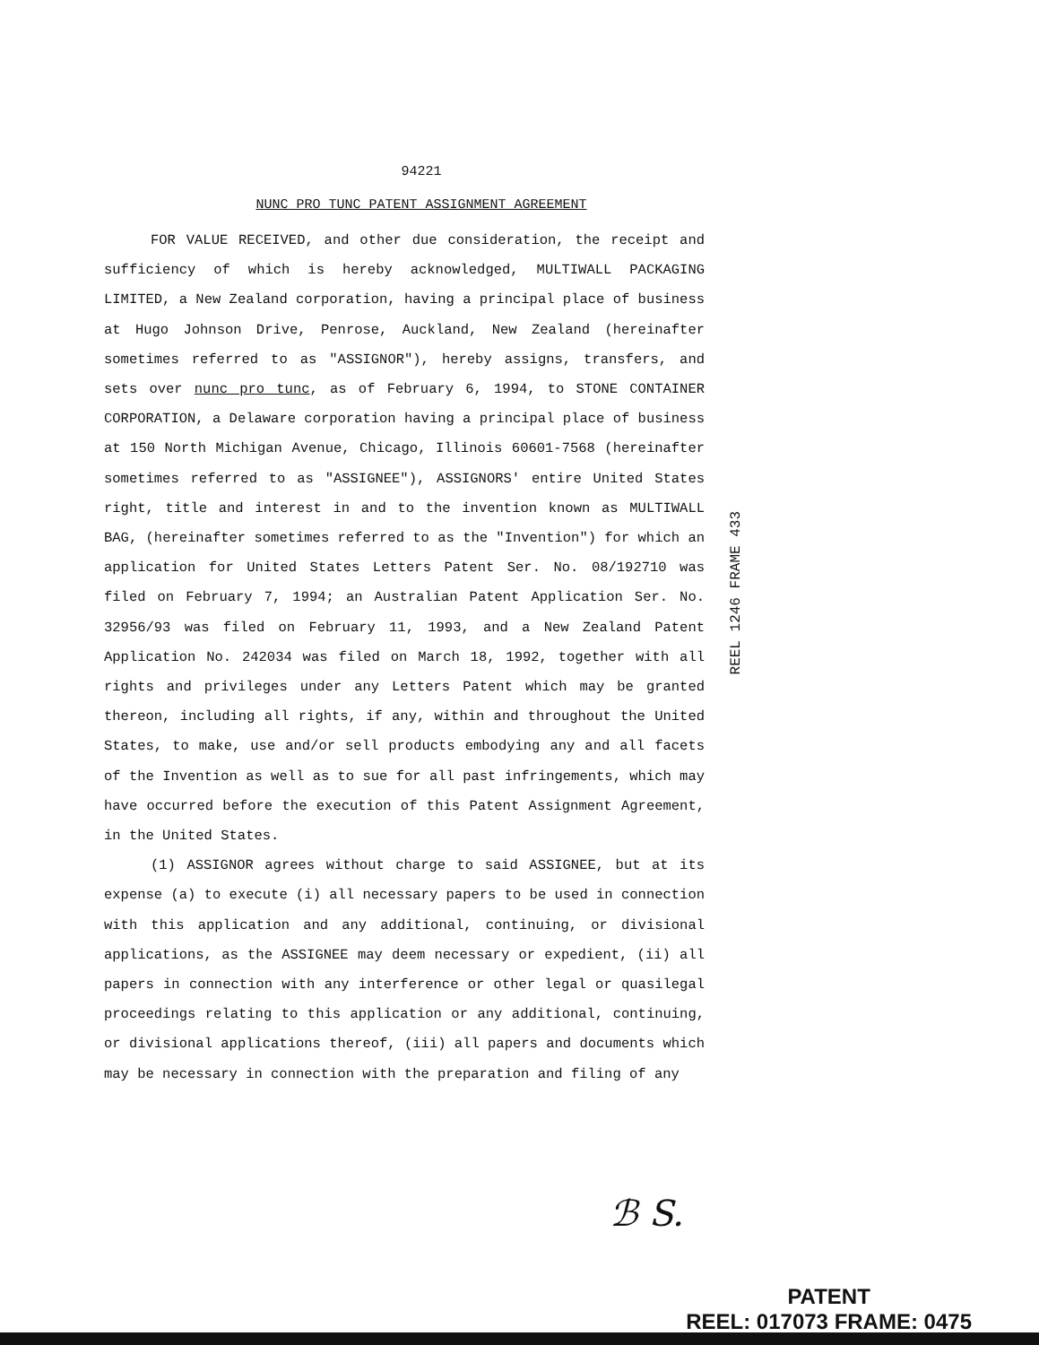94221
NUNC PRO TUNC PATENT ASSIGNMENT AGREEMENT
FOR VALUE RECEIVED, and other due consideration, the receipt and sufficiency of which is hereby acknowledged, MULTIWALL PACKAGING LIMITED, a New Zealand corporation, having a principal place of business at Hugo Johnson Drive, Penrose, Auckland, New Zealand (hereinafter sometimes referred to as "ASSIGNOR"), hereby assigns, transfers, and sets over nunc pro tunc, as of February 6, 1994, to STONE CONTAINER CORPORATION, a Delaware corporation having a principal place of business at 150 North Michigan Avenue, Chicago, Illinois 60601-7568 (hereinafter sometimes referred to as "ASSIGNEE"), ASSIGNORS' entire United States right, title and interest in and to the invention known as MULTIWALL BAG, (hereinafter sometimes referred to as the "Invention") for which an application for United States Letters Patent Ser. No. 08/192710 was filed on February 7, 1994; an Australian Patent Application Ser. No. 32956/93 was filed on February 11, 1993, and a New Zealand Patent Application No. 242034 was filed on March 18, 1992, together with all rights and privileges under any Letters Patent which may be granted thereon, including all rights, if any, within and throughout the United States, to make, use and/or sell products embodying any and all facets of the Invention as well as to sue for all past infringements, which may have occurred before the execution of this Patent Assignment Agreement, in the United States.
(1) ASSIGNOR agrees without charge to said ASSIGNEE, but at its expense (a) to execute (i) all necessary papers to be used in connection with this application and any additional, continuing, or divisional applications, as the ASSIGNEE may deem necessary or expedient, (ii) all papers in connection with any interference or other legal or quasilegal proceedings relating to this application or any additional, continuing, or divisional applications thereof, (iii) all papers and documents which may be necessary in connection with the preparation and filing of any
REEL 1246 FRAME 433
ℬ S.
PATENT
REEL: 017073 FRAME: 0475